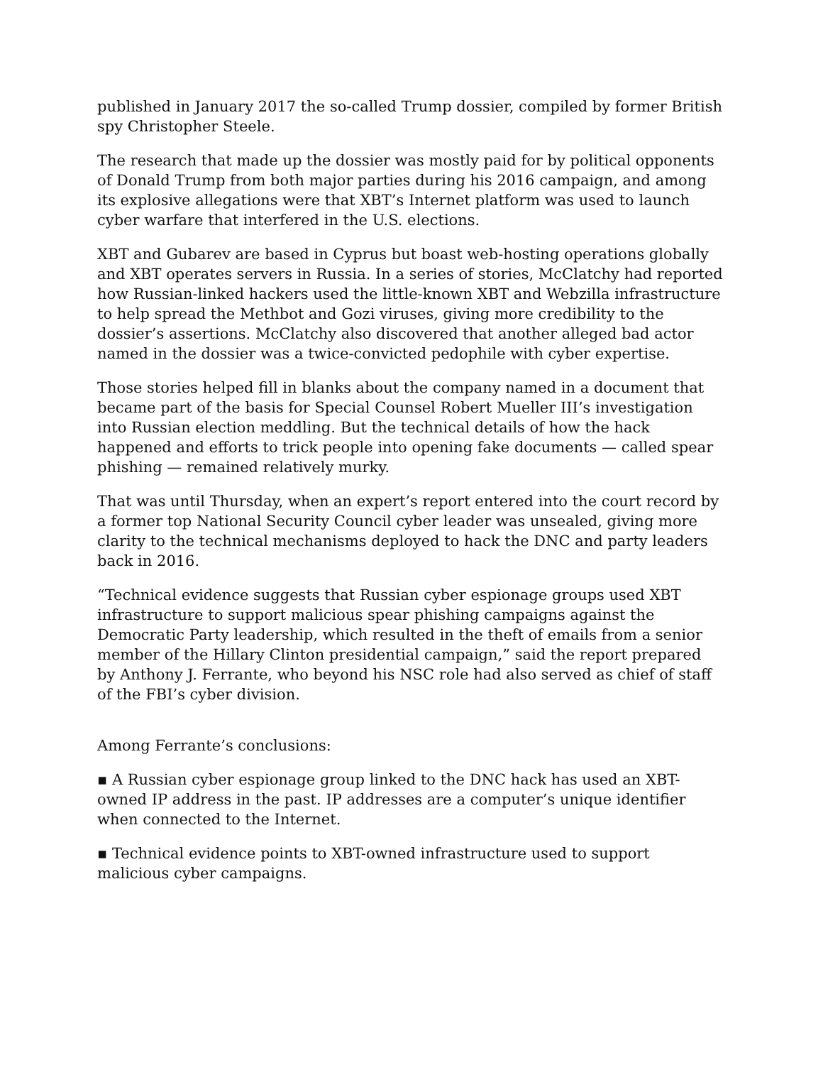published in January 2017 the so-called Trump dossier, compiled by former British spy Christopher Steele.
The research that made up the dossier was mostly paid for by political opponents of Donald Trump from both major parties during his 2016 campaign, and among its explosive allegations were that XBT’s Internet platform was used to launch cyber warfare that interfered in the U.S. elections.
XBT and Gubarev are based in Cyprus but boast web-hosting operations globally and XBT operates servers in Russia. In a series of stories, McClatchy had reported how Russian-linked hackers used the little-known XBT and Webzilla infrastructure to help spread the Methbot and Gozi viruses, giving more credibility to the dossier’s assertions. McClatchy also discovered that another alleged bad actor named in the dossier was a twice-convicted pedophile with cyber expertise.
Those stories helped fill in blanks about the company named in a document that became part of the basis for Special Counsel Robert Mueller III’s investigation into Russian election meddling. But the technical details of how the hack happened and efforts to trick people into opening fake documents — called spear phishing — remained relatively murky.
That was until Thursday, when an expert’s report entered into the court record by a former top National Security Council cyber leader was unsealed, giving more clarity to the technical mechanisms deployed to hack the DNC and party leaders back in 2016.
“Technical evidence suggests that Russian cyber espionage groups used XBT infrastructure to support malicious spear phishing campaigns against the Democratic Party leadership, which resulted in the theft of emails from a senior member of the Hillary Clinton presidential campaign,” said the report prepared by Anthony J. Ferrante, who beyond his NSC role had also served as chief of staff of the FBI’s cyber division.
Among Ferrante’s conclusions:
▪ A Russian cyber espionage group linked to the DNC hack has used an XBT-owned IP address in the past. IP addresses are a computer’s unique identifier when connected to the Internet.
▪ Technical evidence points to XBT-owned infrastructure used to support malicious cyber campaigns.